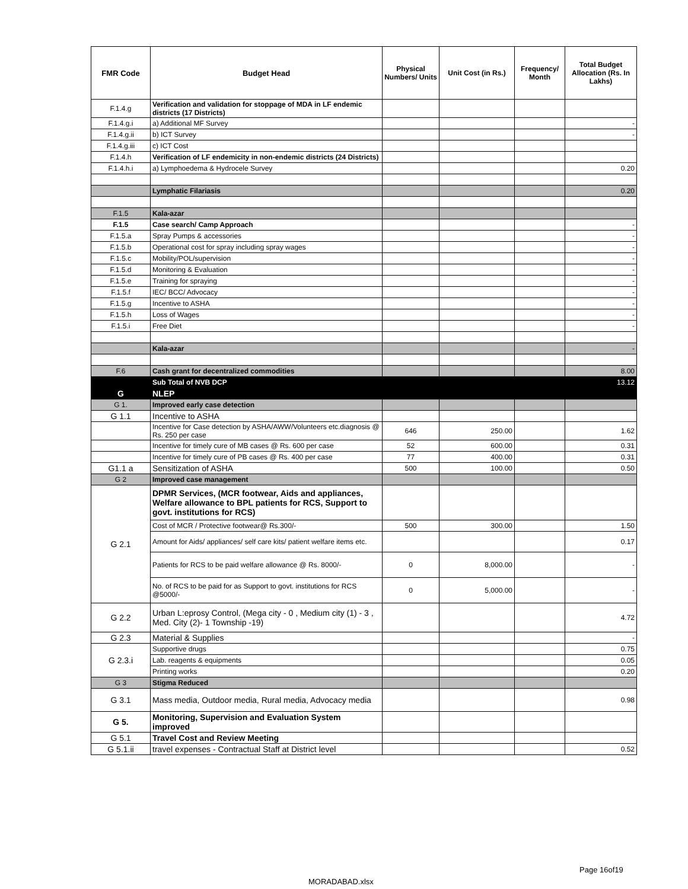| FMR Code | Budget Head | Physical Numbers/ Units | Unit Cost (in Rs.) | Frequency/ Month | Total Budget Allocation (Rs. In Lakhs) |
| --- | --- | --- | --- | --- | --- |
| F.1.4.g | Verification and validation for stoppage of MDA in LF endemic districts (17 Districts) | | | | |
| F.1.4.g.i | a) Additional MF Survey | | | | - |
| F.1.4.g.ii | b) ICT Survey | | | | - |
| F.1.4.g.iii | c) ICT Cost | | | | |
| F.1.4.h | Verification of LF endemicity in non-endemic districts (24 Districts) | | | | |
| F.1.4.h.i | a) Lymphoedema & Hydrocele Survey | | | | 0.20 |
| | Lymphatic Filariasis | | | | 0.20 |
| F.1.5 | Kala-azar | | | | |
| F.1.5 | Case search/ Camp Approach | | | | - |
| F.1.5.a | Spray Pumps & accessories | | | | - |
| F.1.5.b | Operational cost for spray including spray wages | | | | - |
| F.1.5.c | Mobility/POL/supervision | | | | - |
| F.1.5.d | Monitoring & Evaluation | | | | - |
| F.1.5.e | Training for spraying | | | | - |
| F.1.5.f | IEC/ BCC/ Advocacy | | | | - |
| F.1.5.g | Incentive to ASHA | | | | - |
| F.1.5.h | Loss of Wages | | | | - |
| F.1.5.i | Free Diet | | | | - |
| | Kala-azar | | | | - |
| F.6 | Cash grant for decentralized commodities | | | | 8.00 |
| | Sub Total of NVB DCP | | | | 13.12 |
| G | NLEP | | | | |
| G 1. | Improved early case detection | | | | |
| G 1.1 | Incentive to ASHA | | | | |
| | Incentive for Case detection by ASHA/AWW/Volunteers etc.diagnosis @ Rs. 250 per case | 646 | 250.00 | | 1.62 |
| | Incentive for timely cure of MB cases @ Rs. 600 per case | 52 | 600.00 | | 0.31 |
| | Incentive for timely cure of PB cases @ Rs. 400 per case | 77 | 400.00 | | 0.31 |
| G1.1 a | Sensitization of ASHA | 500 | 100.00 | | 0.50 |
| G 2 | Improved case management | | | | |
| G 2.1 | DPMR Services, (MCR footwear, Aids and appliances, Welfare allowance to BPL patients for RCS, Support to govt. institutions for RCS) | | | | |
| | Cost of MCR / Protective footwear@ Rs.300/- | 500 | 300.00 | | 1.50 |
| | Amount for Aids/ appliances/ self care kits/ patient welfare items etc. | | | | 0.17 |
| | Patients for RCS to be paid welfare allowance @ Rs. 8000/- | 0 | 8,000.00 | | - |
| | No. of RCS to be paid for as Support to govt. institutions for RCS @5000/- | 0 | 5,000.00 | | - |
| G 2.2 | Urban L:eprosy Control, (Mega city - 0 , Medium city (1) - 3 , Med. City (2)- 1 Township -19) | | | | 4.72 |
| G 2.3 | Material & Supplies | | | | - |
| G 2.3.i | Supportive drugs | | | | 0.75 |
| | Lab. reagents & equipments | | | | 0.05 |
| | Printing works | | | | 0.20 |
| G 3 | Stigma Reduced | | | | |
| G 3.1 | Mass media, Outdoor media, Rural media, Advocacy media | | | | 0.98 |
| G 5. | Monitoring, Supervision and Evaluation System improved | | | | |
| G 5.1 | Travel Cost and Review Meeting | | | | |
| G 5.1.ii | travel expenses - Contractual Staff at District level | | | | 0.52 |
Page 16of19
MORADABAD.xlsx